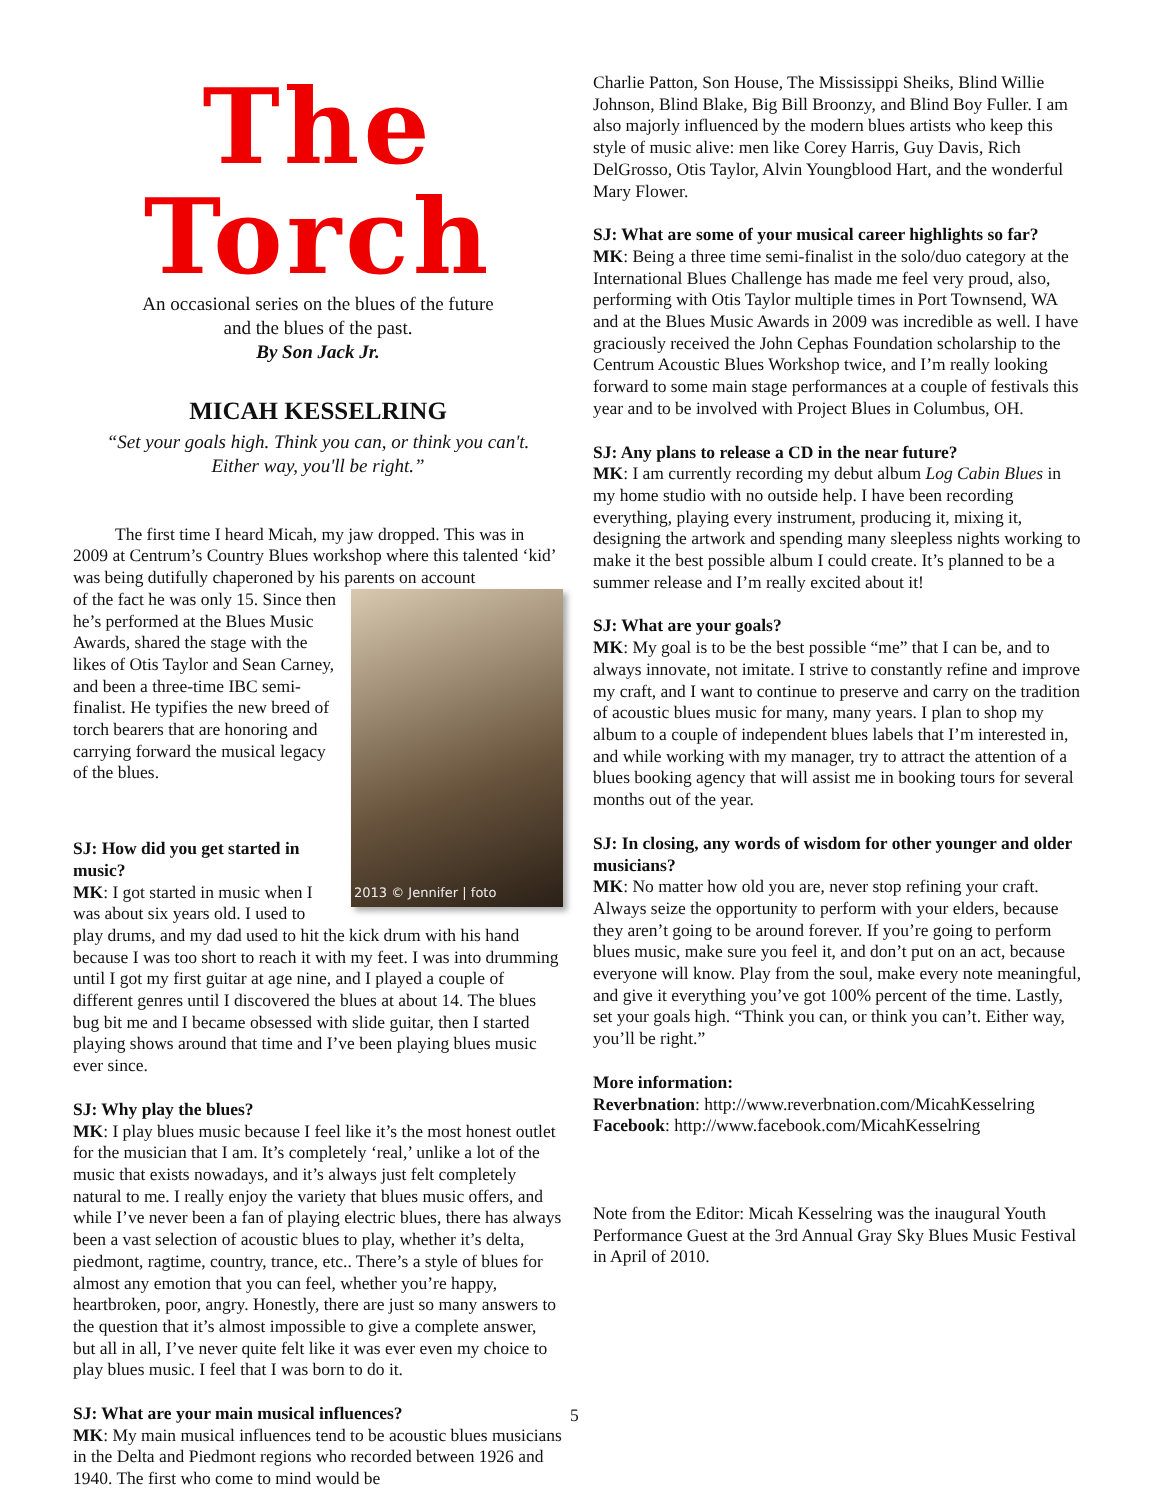The Torch
An occasional series on the blues of the future
and the blues of the past.
By Son Jack Jr.
MICAH KESSELRING
“Set your goals high. Think you can, or think you can't.
Either way, you'll be right.”
The first time I heard Micah, my jaw dropped. This was in 2009 at Centrum’s Country Blues workshop where this talented ‘kid’ was being dutifully chaperoned by his parents on account
2013 © Jennifer | foto
of the fact he was only 15. Since then he’s performed at the Blues Music Awards, shared the stage with the likes of Otis Taylor and Sean Carney, and been a three-time IBC semi-finalist. He typifies the new breed of torch bearers that are honoring and carrying forward the musical legacy of the blues.
SJ: How did you get started in music?
MK: I got started in music when I was about six years old. I used to play drums, and my dad used to hit the kick drum with his hand because I was too short to reach it with my feet. I was into drumming until I got my first guitar at age nine, and I played a couple of different genres until I discovered the blues at about 14. The blues bug bit me and I became obsessed with slide guitar, then I started playing shows around that time and I’ve been playing blues music ever since.
SJ: Why play the blues?
MK: I play blues music because I feel like it’s the most honest outlet for the musician that I am. It’s completely ‘real,’ unlike a lot of the music that exists nowadays, and it’s always just felt completely natural to me. I really enjoy the variety that blues music offers, and while I’ve never been a fan of playing electric blues, there has always been a vast selection of acoustic blues to play, whether it’s delta, piedmont, ragtime, country, trance, etc.. There’s a style of blues for almost any emotion that you can feel, whether you’re happy, heartbroken, poor, angry. Honestly, there are just so many answers to the question that it’s almost impossible to give a complete answer, but all in all, I’ve never quite felt like it was ever even my choice to play blues music. I feel that I was born to do it.
SJ: What are your main musical influences?
MK: My main musical influences tend to be acoustic blues musicians in the Delta and Piedmont regions who recorded between 1926 and 1940. The first who come to mind would be
Charlie Patton, Son House, The Mississippi Sheiks, Blind Willie Johnson, Blind Blake, Big Bill Broonzy, and Blind Boy Fuller. I am also majorly influenced by the modern blues artists who keep this style of music alive: men like Corey Harris, Guy Davis, Rich DelGrosso, Otis Taylor, Alvin Youngblood Hart, and the wonderful Mary Flower.
SJ: What are some of your musical career highlights so far?
MK: Being a three time semi-finalist in the solo/duo category at the International Blues Challenge has made me feel very proud, also, performing with Otis Taylor multiple times in Port Townsend, WA and at the Blues Music Awards in 2009 was incredible as well. I have graciously received the John Cephas Foundation scholarship to the Centrum Acoustic Blues Workshop twice, and I’m really looking forward to some main stage performances at a couple of festivals this year and to be involved with Project Blues in Columbus, OH.
SJ: Any plans to release a CD in the near future?
MK: I am currently recording my debut album Log Cabin Blues in my home studio with no outside help. I have been recording everything, playing every instrument, producing it, mixing it, designing the artwork and spending many sleepless nights working to make it the best possible album I could create. It’s planned to be a summer release and I’m really excited about it!
SJ: What are your goals?
MK: My goal is to be the best possible “me” that I can be, and to always innovate, not imitate. I strive to constantly refine and improve my craft, and I want to continue to preserve and carry on the tradition of acoustic blues music for many, many years. I plan to shop my album to a couple of independent blues labels that I’m interested in, and while working with my manager, try to attract the attention of a blues booking agency that will assist me in booking tours for several months out of the year.
SJ: In closing, any words of wisdom for other younger and older musicians?
MK: No matter how old you are, never stop refining your craft. Always seize the opportunity to perform with your elders, because they aren’t going to be around forever. If you’re going to perform blues music, make sure you feel it, and don’t put on an act, because everyone will know. Play from the soul, make every note meaningful, and give it everything you’ve got 100% percent of the time. Lastly, set your goals high. “Think you can, or think you can’t. Either way, you’ll be right.”
More information:
Reverbnation: http://www.reverbnation.com/MicahKesselring
Facebook: http://www.facebook.com/MicahKesselring
Note from the Editor: Micah Kesselring was the inaugural Youth Performance Guest at the 3rd Annual Gray Sky Blues Music Festival in April of 2010.
5